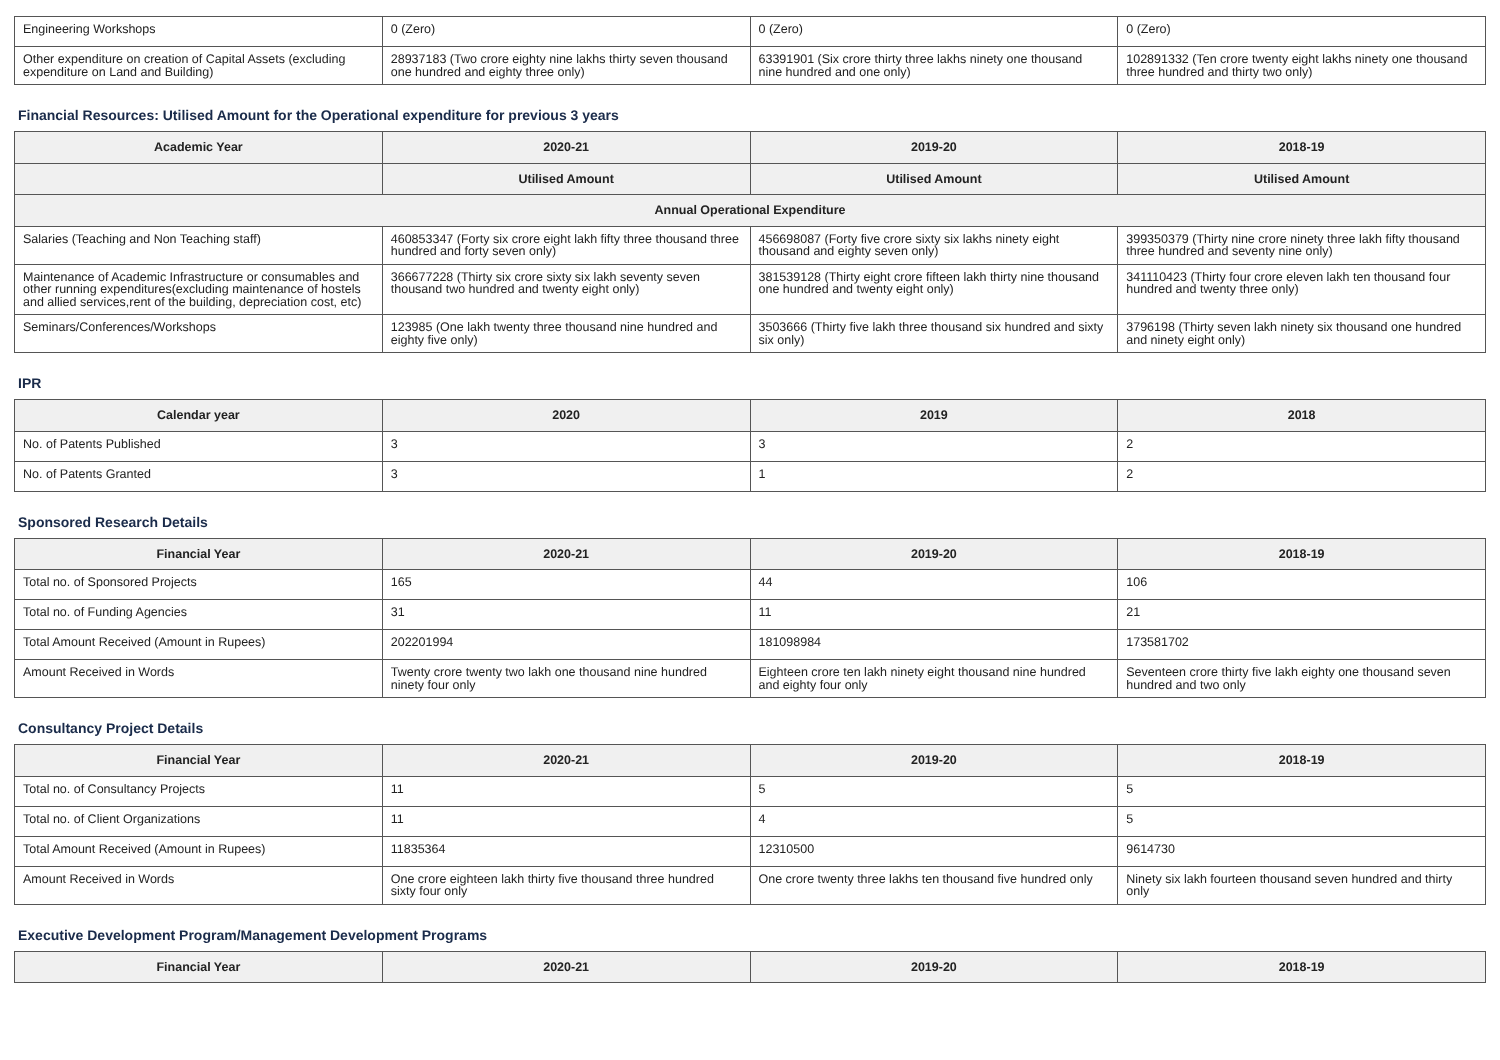| Engineering Workshops | 0 (Zero) | 0 (Zero) | 0 (Zero) |
| Other expenditure on creation of Capital Assets (excluding expenditure on Land and Building) | 28937183 (Two crore eighty nine lakhs thirty seven thousand one hundred and eighty three only) | 63391901 (Six crore thirty three lakhs ninety one thousand nine hundred and one only) | 102891332 (Ten crore twenty eight lakhs ninety one thousand three hundred and thirty two only) |
Financial Resources: Utilised Amount for the Operational expenditure for previous 3 years
| Academic Year | 2020-21 | 2019-20 | 2018-19 |
| --- | --- | --- | --- |
| | Utilised Amount | Utilised Amount | Utilised Amount |
| Annual Operational Expenditure | | | |
| Salaries (Teaching and Non Teaching staff) | 460853347 (Forty six crore eight lakh fifty three thousand three hundred and forty seven only) | 456698087 (Forty five crore sixty six lakhs ninety eight thousand and eighty seven only) | 399350379 (Thirty nine crore ninety three lakh fifty thousand three hundred and seventy nine only) |
| Maintenance of Academic Infrastructure or consumables and other running expenditures(excluding maintenance of hostels and allied services,rent of the building, depreciation cost, etc) | 366677228 (Thirty six crore sixty six lakh seventy seven thousand two hundred and twenty eight only) | 381539128 (Thirty eight crore fifteen lakh thirty nine thousand one hundred and twenty eight only) | 341110423 (Thirty four crore eleven lakh ten thousand four hundred and twenty three only) |
| Seminars/Conferences/Workshops | 123985 (One lakh twenty three thousand nine hundred and eighty five only) | 3503666 (Thirty five lakh three thousand six hundred and sixty six only) | 3796198 (Thirty seven lakh ninety six thousand one hundred and ninety eight only) |
IPR
| Calendar year | 2020 | 2019 | 2018 |
| --- | --- | --- | --- |
| No. of Patents Published | 3 | 3 | 2 |
| No. of Patents Granted | 3 | 1 | 2 |
Sponsored Research Details
| Financial Year | 2020-21 | 2019-20 | 2018-19 |
| --- | --- | --- | --- |
| Total no. of Sponsored Projects | 165 | 44 | 106 |
| Total no. of Funding Agencies | 31 | 11 | 21 |
| Total Amount Received (Amount in Rupees) | 202201994 | 181098984 | 173581702 |
| Amount Received in Words | Twenty crore twenty two lakh one thousand nine hundred ninety four only | Eighteen crore ten lakh ninety eight thousand nine hundred and eighty four only | Seventeen crore thirty five lakh eighty one thousand seven hundred and two only |
Consultancy Project Details
| Financial Year | 2020-21 | 2019-20 | 2018-19 |
| --- | --- | --- | --- |
| Total no. of Consultancy Projects | 11 | 5 | 5 |
| Total no. of Client Organizations | 11 | 4 | 5 |
| Total Amount Received (Amount in Rupees) | 11835364 | 12310500 | 9614730 |
| Amount Received in Words | One crore eighteen lakh thirty five thousand three hundred sixty four only | One crore twenty three lakhs ten thousand five hundred only | Ninety six lakh fourteen thousand seven hundred and thirty only |
Executive Development Program/Management Development Programs
| Financial Year | 2020-21 | 2019-20 | 2018-19 |
| --- | --- | --- | --- |